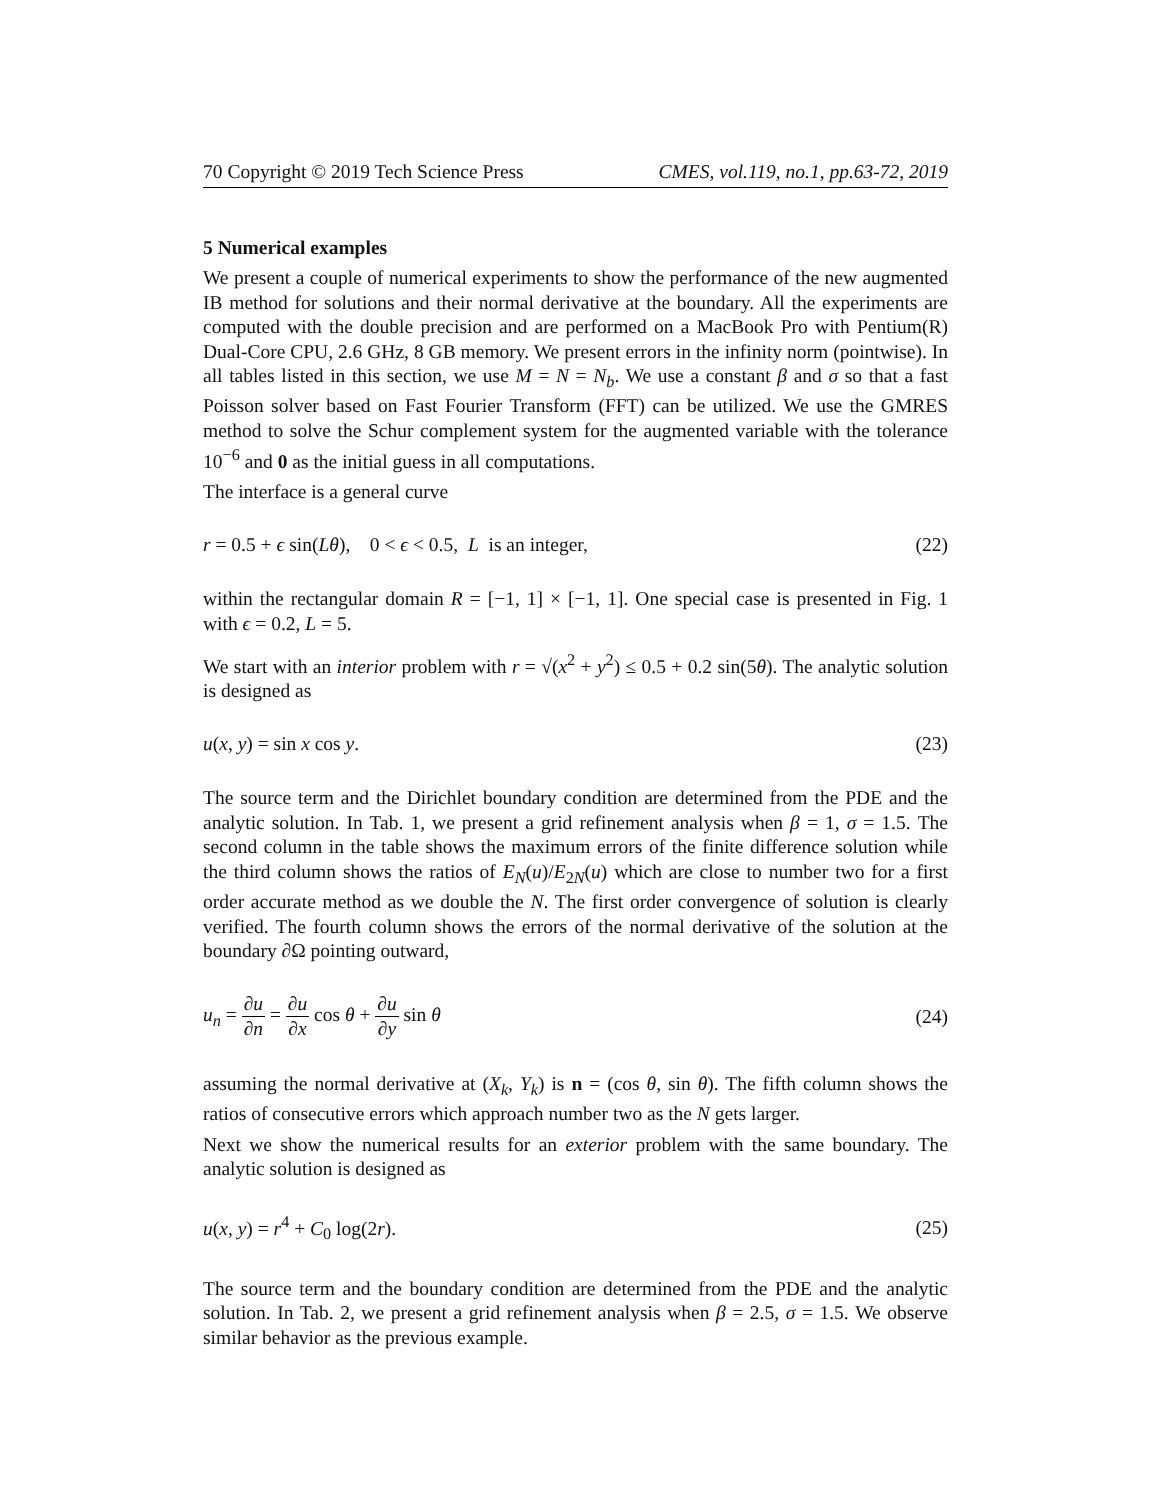70 Copyright © 2019 Tech Science Press CMES, vol.119, no.1, pp.63-72, 2019
5 Numerical examples
We present a couple of numerical experiments to show the performance of the new augmented IB method for solutions and their normal derivative at the boundary. All the experiments are computed with the double precision and are performed on a MacBook Pro with Pentium(R) Dual-Core CPU, 2.6 GHz, 8 GB memory. We present errors in the infinity norm (pointwise). In all tables listed in this section, we use M = N = N<sub>b</sub>. We use a constant β and σ so that a fast Poisson solver based on Fast Fourier Transform (FFT) can be utilized. We use the GMRES method to solve the Schur complement system for the augmented variable with the tolerance 10<sup>−6</sup> and 0 as the initial guess in all computations.
The interface is a general curve
r = 0.5 + ϵ sin(Lθ), 0 < ϵ < 0.5, L is an integer, (22)
within the rectangular domain R = [−1, 1] × [−1, 1]. One special case is presented in Fig. 1 with ϵ = 0.2, L = 5.
We start with an interior problem with r = √(x<sup>2</sup> + y<sup>2</sup>) ≤ 0.5 + 0.2 sin(5θ). The analytic solution is designed as
u(x, y) = sin x cos y. (23)
The source term and the Dirichlet boundary condition are determined from the PDE and the analytic solution. In Tab. 1, we present a grid refinement analysis when β = 1, σ = 1.5. The second column in the table shows the maximum errors of the finite difference solution while the third column shows the ratios of E<sub>N</sub>(u)/E<sub>2N</sub>(u) which are close to number two for a first order accurate method as we double the N. The first order convergence of solution is clearly verified. The fourth column shows the errors of the normal derivative of the solution at the boundary ∂Ω pointing outward,
u<sub>n</sub> = ∂u ∂n = ∂u ∂x cos θ + ∂u ∂y sin θ (24)
assuming the normal derivative at (X<sub>k</sub>, Y<sub>k</sub>) is n = (cos θ, sin θ). The fifth column shows the ratios of consecutive errors which approach number two as the N gets larger.
Next we show the numerical results for an exterior problem with the same boundary. The analytic solution is designed as
u(x, y) = r<sup>4</sup> + C<sub>0</sub> log(2r). (25)
The source term and the boundary condition are determined from the PDE and the analytic solution. In Tab. 2, we present a grid refinement analysis when β = 2.5, σ = 1.5. We observe similar behavior as the previous example.